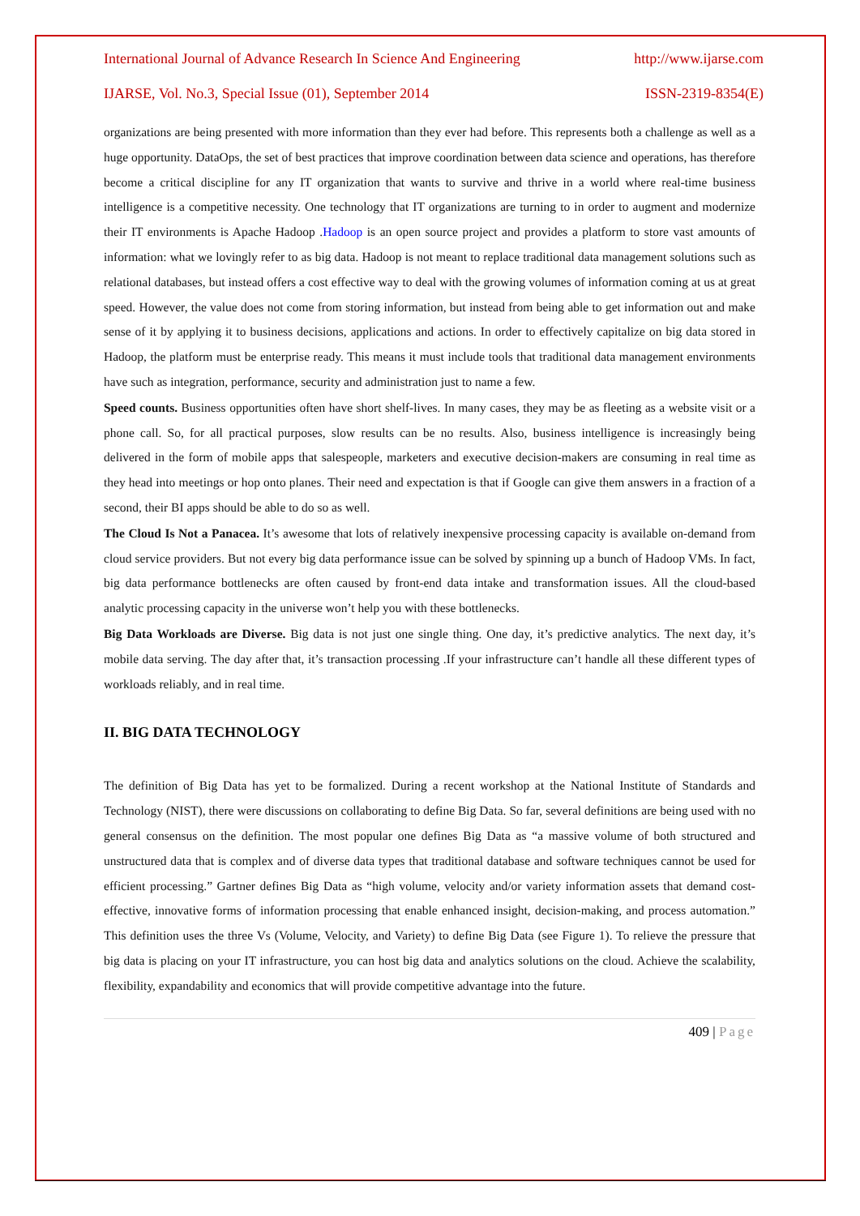International Journal of Advance Research In Science And Engineering http://www.ijarse.com
IJARSE, Vol. No.3, Special Issue (01), September 2014 ISSN-2319-8354(E)
organizations are being presented with more information than they ever had before. This represents both a challenge as well as a huge opportunity. DataOps, the set of best practices that improve coordination between data science and operations, has therefore become a critical discipline for any IT organization that wants to survive and thrive in a world where real-time business intelligence is a competitive necessity. One technology that IT organizations are turning to in order to augment and modernize their IT environments is Apache Hadoop .Hadoop is an open source project and provides a platform to store vast amounts of information: what we lovingly refer to as big data. Hadoop is not meant to replace traditional data management solutions such as relational databases, but instead offers a cost effective way to deal with the growing volumes of information coming at us at great speed. However, the value does not come from storing information, but instead from being able to get information out and make sense of it by applying it to business decisions, applications and actions. In order to effectively capitalize on big data stored in Hadoop, the platform must be enterprise ready. This means it must include tools that traditional data management environments have such as integration, performance, security and administration just to name a few.
Speed counts. Business opportunities often have short shelf-lives. In many cases, they may be as fleeting as a website visit or a phone call. So, for all practical purposes, slow results can be no results. Also, business intelligence is increasingly being delivered in the form of mobile apps that salespeople, marketers and executive decision-makers are consuming in real time as they head into meetings or hop onto planes. Their need and expectation is that if Google can give them answers in a fraction of a second, their BI apps should be able to do so as well.
The Cloud Is Not a Panacea. It’s awesome that lots of relatively inexpensive processing capacity is available on-demand from cloud service providers. But not every big data performance issue can be solved by spinning up a bunch of Hadoop VMs. In fact, big data performance bottlenecks are often caused by front-end data intake and transformation issues. All the cloud-based analytic processing capacity in the universe won’t help you with these bottlenecks.
Big Data Workloads are Diverse. Big data is not just one single thing. One day, it’s predictive analytics. The next day, it’s mobile data serving. The day after that, it’s transaction processing .If your infrastructure can’t handle all these different types of workloads reliably, and in real time.
II. BIG DATA TECHNOLOGY
The definition of Big Data has yet to be formalized. During a recent workshop at the National Institute of Standards and Technology (NIST), there were discussions on collaborating to define Big Data. So far, several definitions are being used with no general consensus on the definition. The most popular one defines Big Data as “a massive volume of both structured and unstructured data that is complex and of diverse data types that traditional database and software techniques cannot be used for efficient processing.” Gartner defines Big Data as “high volume, velocity and/or variety information assets that demand cost-effective, innovative forms of information processing that enable enhanced insight, decision-making, and process automation.” This definition uses the three Vs (Volume, Velocity, and Variety) to define Big Data (see Figure 1). To relieve the pressure that big data is placing on your IT infrastructure, you can host big data and analytics solutions on the cloud. Achieve the scalability, flexibility, expandability and economics that will provide competitive advantage into the future.
409 | Page